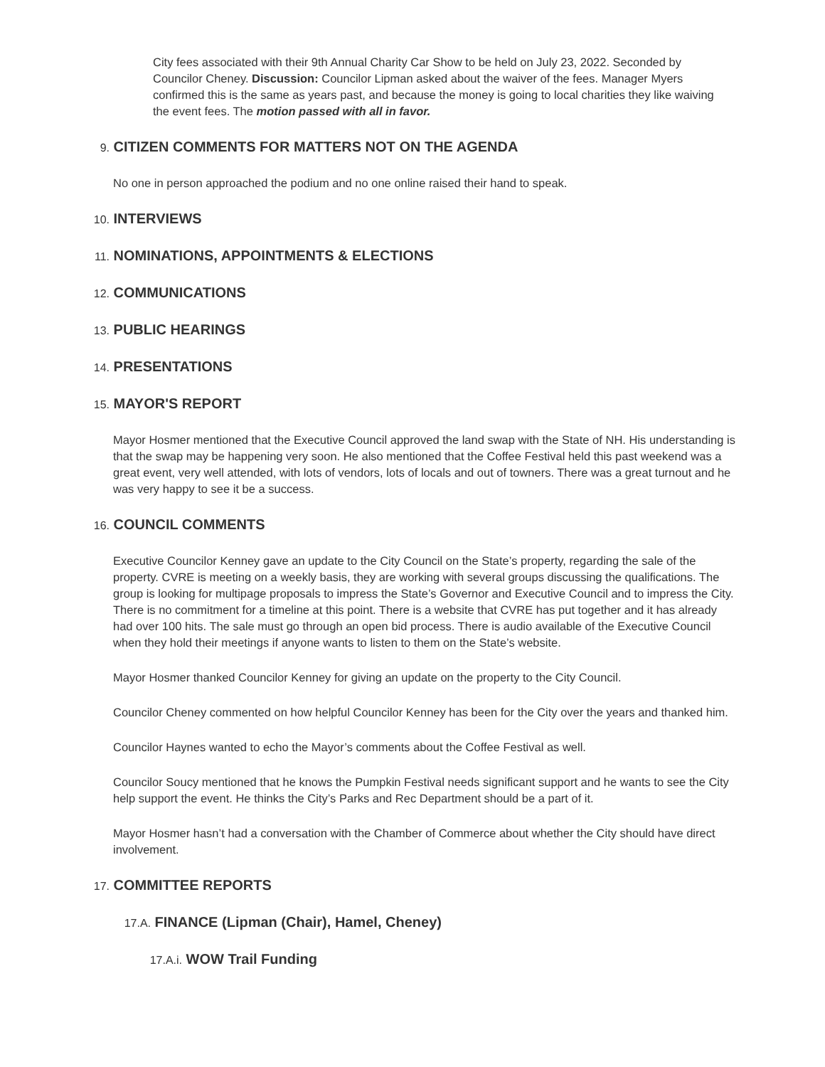City fees associated with their 9th Annual Charity Car Show to be held on July 23, 2022. Seconded by Councilor Cheney. Discussion: Councilor Lipman asked about the waiver of the fees. Manager Myers confirmed this is the same as years past, and because the money is going to local charities they like waiving the event fees. The motion passed with all in favor.
9. CITIZEN COMMENTS FOR MATTERS NOT ON THE AGENDA
No one in person approached the podium and no one online raised their hand to speak.
10. INTERVIEWS
11. NOMINATIONS, APPOINTMENTS & ELECTIONS
12. COMMUNICATIONS
13. PUBLIC HEARINGS
14. PRESENTATIONS
15. MAYOR'S REPORT
Mayor Hosmer mentioned that the Executive Council approved the land swap with the State of NH. His understanding is that the swap may be happening very soon. He also mentioned that the Coffee Festival held this past weekend was a great event, very well attended, with lots of vendors, lots of locals and out of towners. There was a great turnout and he was very happy to see it be a success.
16. COUNCIL COMMENTS
Executive Councilor Kenney gave an update to the City Council on the State’s property, regarding the sale of the property. CVRE is meeting on a weekly basis, they are working with several groups discussing the qualifications. The group is looking for multipage proposals to impress the State’s Governor and Executive Council and to impress the City. There is no commitment for a timeline at this point. There is a website that CVRE has put together and it has already had over 100 hits. The sale must go through an open bid process. There is audio available of the Executive Council when they hold their meetings if anyone wants to listen to them on the State’s website.
Mayor Hosmer thanked Councilor Kenney for giving an update on the property to the City Council.
Councilor Cheney commented on how helpful Councilor Kenney has been for the City over the years and thanked him.
Councilor Haynes wanted to echo the Mayor’s comments about the Coffee Festival as well.
Councilor Soucy mentioned that he knows the Pumpkin Festival needs significant support and he wants to see the City help support the event. He thinks the City’s Parks and Rec Department should be a part of it.
Mayor Hosmer hasn’t had a conversation with the Chamber of Commerce about whether the City should have direct involvement.
17. COMMITTEE REPORTS
17.A. FINANCE (Lipman (Chair), Hamel, Cheney)
17.A.i. WOW Trail Funding